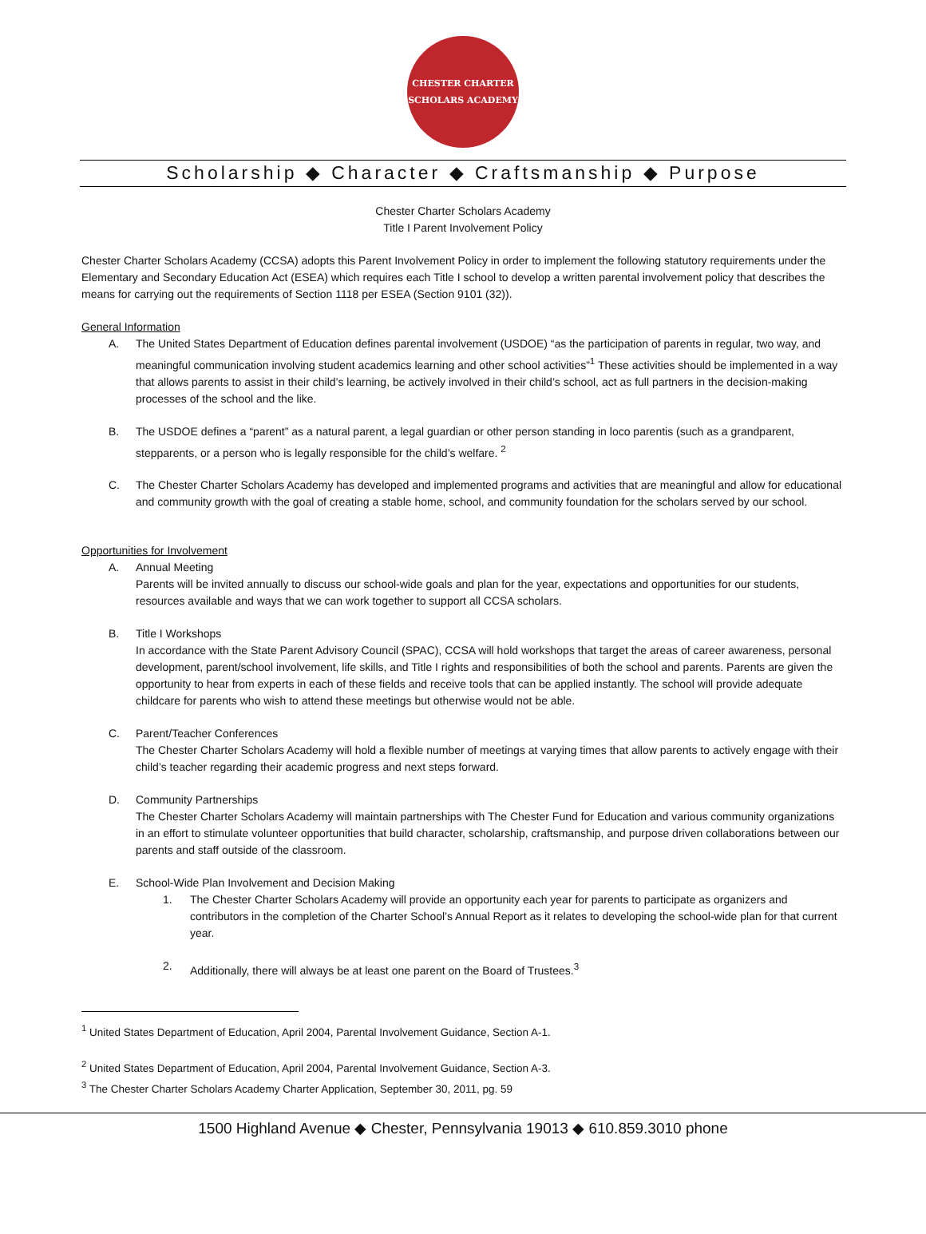CHESTER CHARTER
SCHOLARS ACADEMY
Scholarship ◆ Character ◆ Craftsmanship ◆ Purpose
Chester Charter Scholars Academy
Title I Parent Involvement Policy
Chester Charter Scholars Academy (CCSA) adopts this Parent Involvement Policy in order to implement the following statutory requirements under the Elementary and Secondary Education Act (ESEA) which requires each Title I school to develop a written parental involvement policy that describes the means for carrying out the requirements of Section 1118 per ESEA (Section 9101 (32)).
General Information
A. The United States Department of Education defines parental involvement (USDOE) “as the participation of parents in regular, two way, and meaningful communication involving student academics learning and other school activities”<sup>1</sup> These activities should be implemented in a way that allows parents to assist in their child’s learning, be actively involved in their child’s school, act as full partners in the decision-making processes of the school and the like.
B. The USDOE defines a “parent” as a natural parent, a legal guardian or other person standing in loco parentis (such as a grandparent, stepparents, or a person who is legally responsible for the child’s welfare. <sup>2</sup>
C. The Chester Charter Scholars Academy has developed and implemented programs and activities that are meaningful and allow for educational and community growth with the goal of creating a stable home, school, and community foundation for the scholars served by our school.
Opportunities for Involvement
A. Annual Meeting
Parents will be invited annually to discuss our school-wide goals and plan for the year, expectations and opportunities for our students, resources available and ways that we can work together to support all CCSA scholars.
B. Title I Workshops
In accordance with the State Parent Advisory Council (SPAC), CCSA will hold workshops that target the areas of career awareness, personal development, parent/school involvement, life skills, and Title I rights and responsibilities of both the school and parents. Parents are given the opportunity to hear from experts in each of these fields and receive tools that can be applied instantly. The school will provide adequate childcare for parents who wish to attend these meetings but otherwise would not be able.
C. Parent/Teacher Conferences
The Chester Charter Scholars Academy will hold a flexible number of meetings at varying times that allow parents to actively engage with their child’s teacher regarding their academic progress and next steps forward.
D. Community Partnerships
The Chester Charter Scholars Academy will maintain partnerships with The Chester Fund for Education and various community organizations in an effort to stimulate volunteer opportunities that build character, scholarship, craftsmanship, and purpose driven collaborations between our parents and staff outside of the classroom.
E. School-Wide Plan Involvement and Decision Making
1. The Chester Charter Scholars Academy will provide an opportunity each year for parents to participate as organizers and contributors in the completion of the Charter School’s Annual Report as it relates to developing the school-wide plan for that current year.
2. Additionally, there will always be at least one parent on the Board of Trustees.<sup>3</sup>
<sup>1</sup> United States Department of Education, April 2004, Parental Involvement Guidance, Section A-1.
<sup>2</sup> United States Department of Education, April 2004, Parental Involvement Guidance, Section A-3.
<sup>3</sup> The Chester Charter Scholars Academy Charter Application, September 30, 2011, pg. 59
1500 Highland Avenue ◆ Chester, Pennsylvania 19013 ◆ 610.859.3010 phone